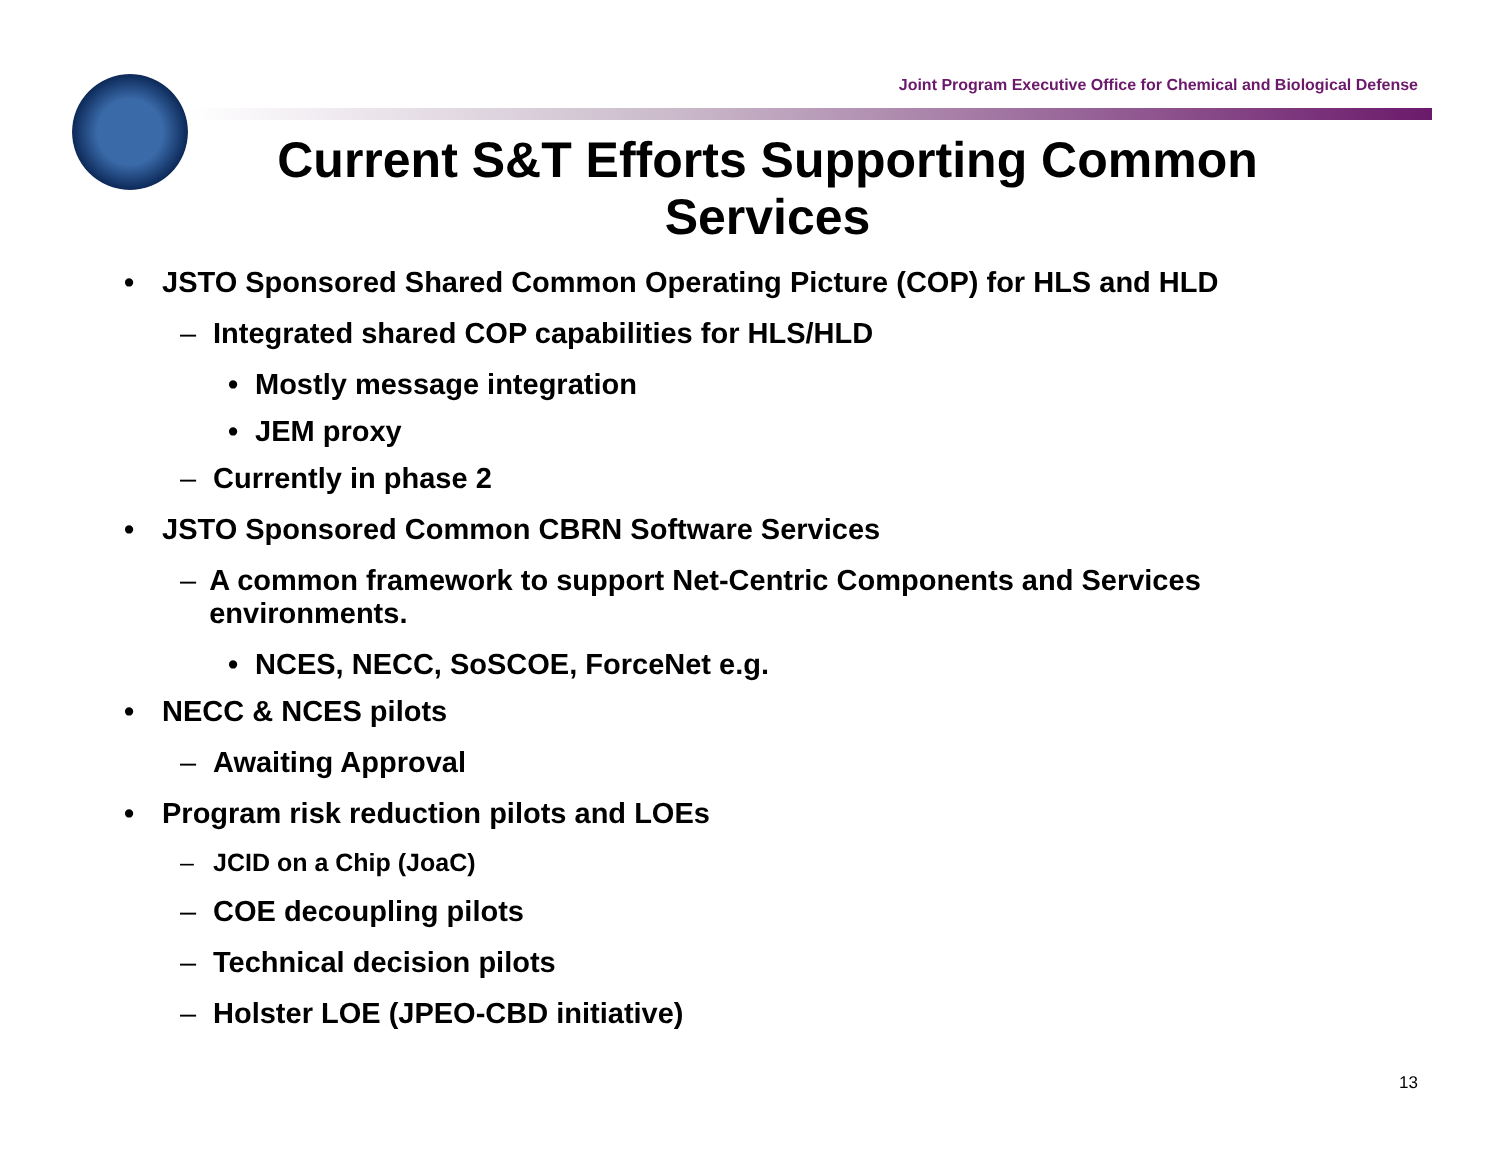Joint Program Executive Office for Chemical and Biological Defense
Current S&T Efforts Supporting Common Services
• JSTO Sponsored Shared Common Operating Picture (COP) for HLS and HLD
– Integrated shared COP capabilities for HLS/HLD
• Mostly message integration
• JEM proxy
– Currently in phase 2
• JSTO Sponsored Common CBRN Software Services
– A common framework to support Net-Centric Components and Services environments.
• NCES, NECC, SoSCOE, ForceNet e.g.
• NECC & NCES pilots
– Awaiting Approval
• Program risk reduction pilots and LOEs
– JCID on a Chip (JoaC)
– COE decoupling pilots
– Technical decision pilots
– Holster LOE (JPEO-CBD initiative)
13